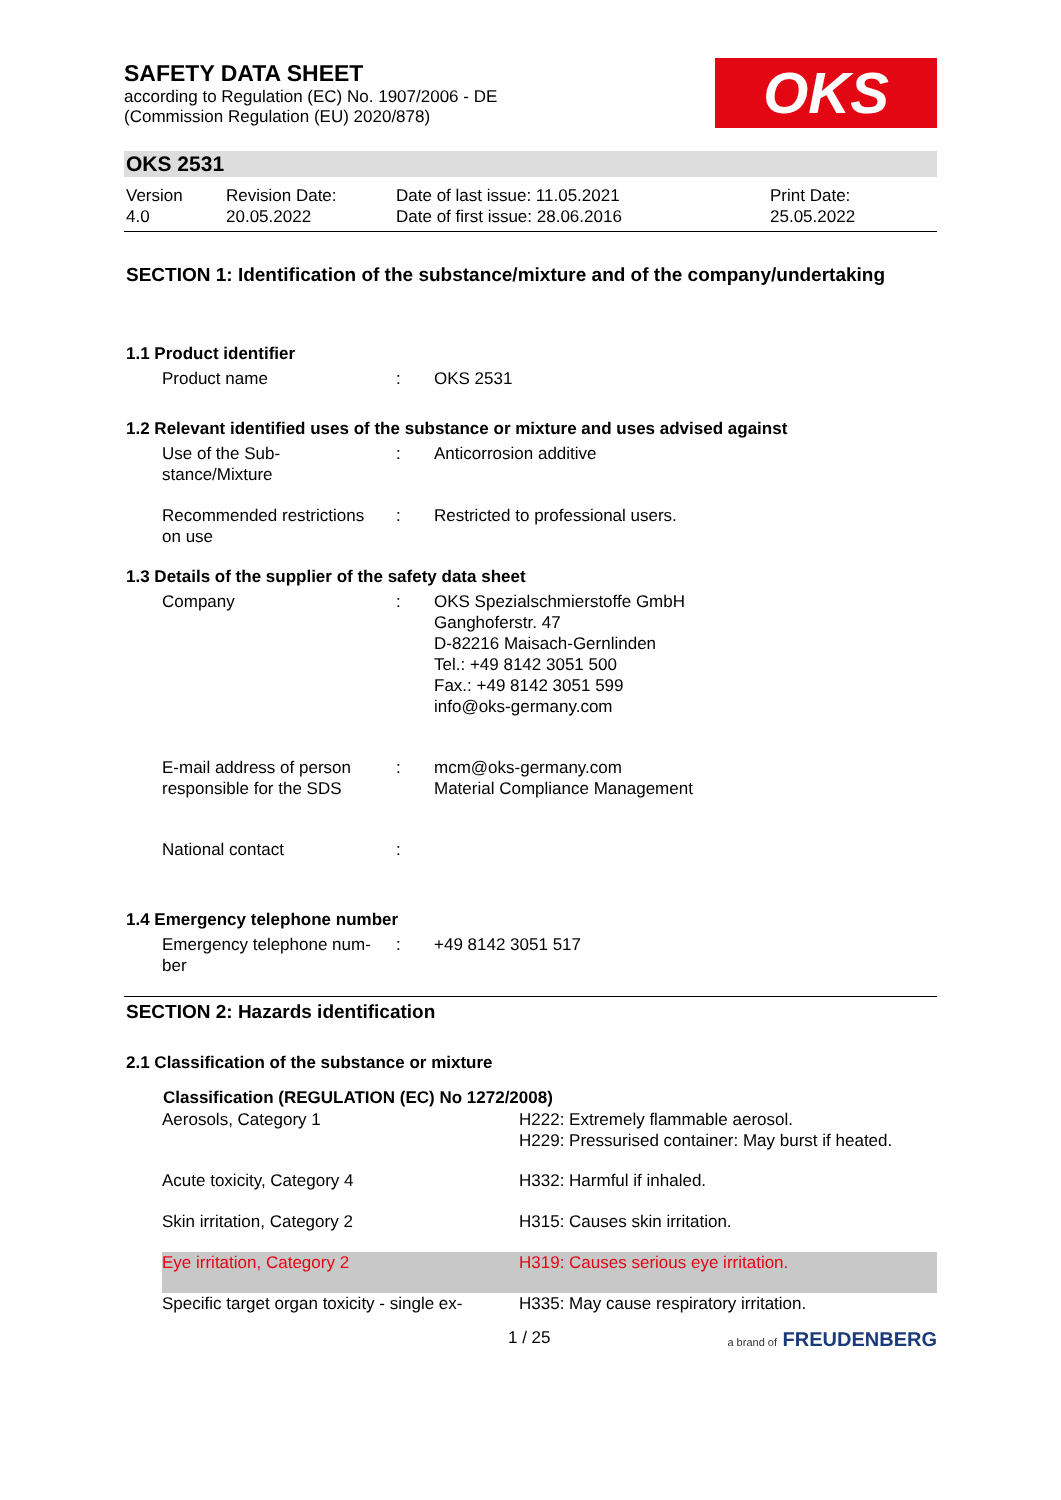SAFETY DATA SHEET
according to Regulation (EC) No. 1907/2006 - DE
(Commission Regulation (EU) 2020/878)
OKS
OKS 2531
Version
4.0
Revision Date:
20.05.2022
Date of last issue: 11.05.2021
Date of first issue: 28.06.2016
Print Date:
25.05.2022
SECTION 1: Identification of the substance/mixture and of the company/undertaking
1.1 Product identifier
| Product name | : | OKS 2531 |
1.2 Relevant identified uses of the substance or mixture and uses advised against
| Use of the Sub- stance/Mixture | : | Anticorrosion additive |
| Recommended restrictions on use | : | Restricted to professional users. |
1.3 Details of the supplier of the safety data sheet
| Company | : | OKS Spezialschmierstoffe GmbH Ganghoferstr. 47 D-82216 Maisach-Gernlinden Tel.: +49 8142 3051 500 Fax.: +49 8142 3051 599 info@oks-germany.com |
| E-mail address of person responsible for the SDS | : | mcm@oks-germany.com Material Compliance Management |
| National contact | : | |
1.4 Emergency telephone number
| Emergency telephone num- ber | : | +49 8142 3051 517 |
SECTION 2: Hazards identification
2.1 Classification of the substance or mixture
| Classification (REGULATION (EC) No 1272/2008) | |
| --- | --- |
| Aerosols, Category 1 | H222: Extremely flammable aerosol. H229: Pressurised container: May burst if heated. |
| Acute toxicity, Category 4 | H332: Harmful if inhaled. |
| Skin irritation, Category 2 | H315: Causes skin irritation. |
| Eye irritation, Category 2 | H319: Causes serious eye irritation. |
| Specific target organ toxicity - single ex- | H335: May cause respiratory irritation. |
1 / 25 a brand of FREUDENBERG